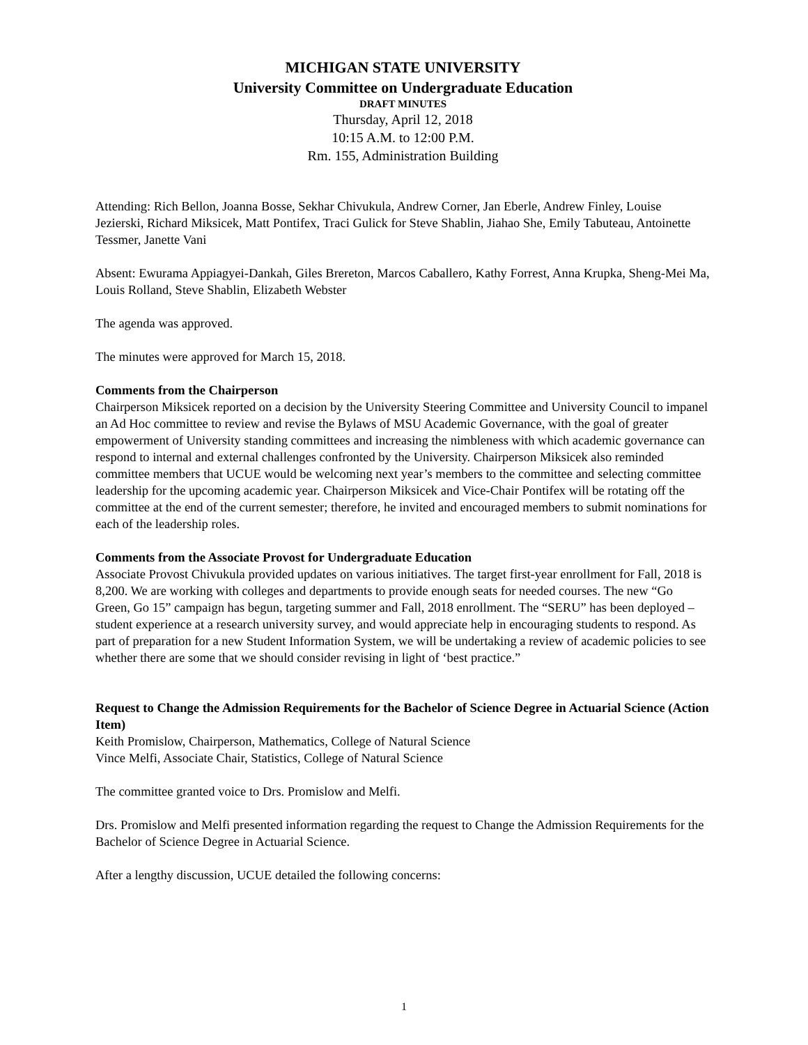MICHIGAN STATE UNIVERSITY
University Committee on Undergraduate Education
DRAFT MINUTES
Thursday, April 12, 2018
10:15 A.M. to 12:00 P.M.
Rm. 155, Administration Building
Attending: Rich Bellon, Joanna Bosse, Sekhar Chivukula, Andrew Corner, Jan Eberle, Andrew Finley, Louise Jezierski, Richard Miksicek, Matt Pontifex, Traci Gulick for Steve Shablin, Jiahao She, Emily Tabuteau, Antoinette Tessmer, Janette Vani
Absent: Ewurama Appiagyei-Dankah, Giles Brereton, Marcos Caballero, Kathy Forrest, Anna Krupka, Sheng-Mei Ma, Louis Rolland, Steve Shablin, Elizabeth Webster
The agenda was approved.
The minutes were approved for March 15, 2018.
Comments from the Chairperson
Chairperson Miksicek reported on a decision by the University Steering Committee and University Council to impanel an Ad Hoc committee to review and revise the Bylaws of MSU Academic Governance, with the goal of greater empowerment of University standing committees and increasing the nimbleness with which academic governance can respond to internal and external challenges confronted by the University. Chairperson Miksicek also reminded committee members that UCUE would be welcoming next year’s members to the committee and selecting committee leadership for the upcoming academic year. Chairperson Miksicek and Vice-Chair Pontifex will be rotating off the committee at the end of the current semester; therefore, he invited and encouraged members to submit nominations for each of the leadership roles.
Comments from the Associate Provost for Undergraduate Education
Associate Provost Chivukula provided updates on various initiatives. The target first-year enrollment for Fall, 2018 is 8,200. We are working with colleges and departments to provide enough seats for needed courses. The new “Go Green, Go 15” campaign has begun, targeting summer and Fall, 2018 enrollment. The “SERU” has been deployed – student experience at a research university survey, and would appreciate help in encouraging students to respond. As part of preparation for a new Student Information System, we will be undertaking a review of academic policies to see whether there are some that we should consider revising in light of ‘best practice.”
Request to Change the Admission Requirements for the Bachelor of Science Degree in Actuarial Science (Action Item)
Keith Promislow, Chairperson, Mathematics, College of Natural Science
Vince Melfi, Associate Chair, Statistics, College of Natural Science
The committee granted voice to Drs. Promislow and Melfi.
Drs. Promislow and Melfi presented information regarding the request to Change the Admission Requirements for the Bachelor of Science Degree in Actuarial Science.
After a lengthy discussion, UCUE detailed the following concerns:
1